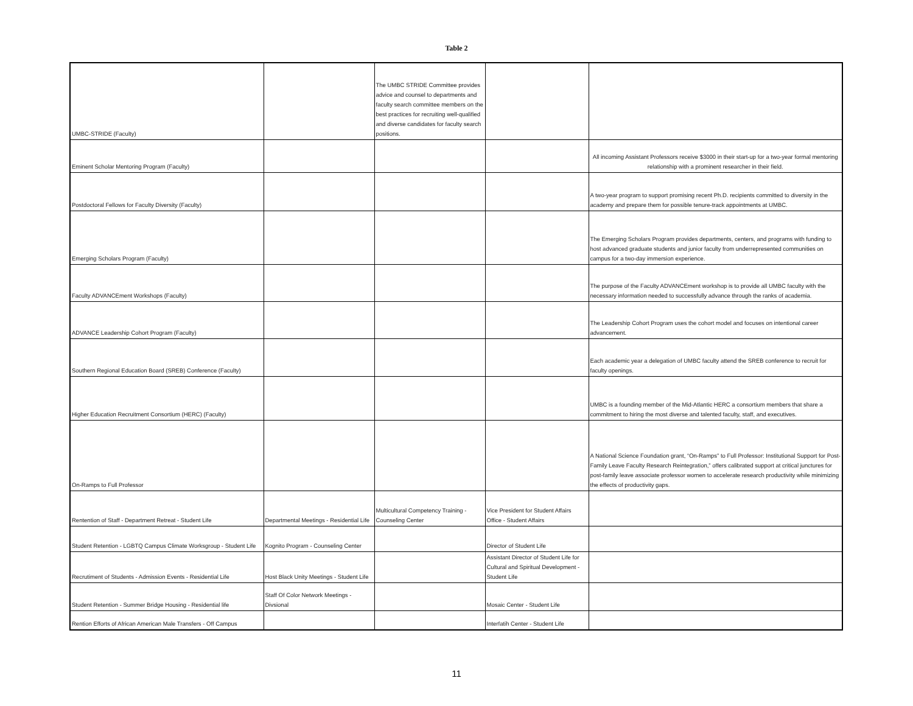Table 2
| UMBC-STRIDE (Faculty) | | The UMBC STRIDE Committee provides advice and counsel to departments and faculty search committee members on the best practices for recruiting well-qualified and diverse candidates for faculty search positions. | | |
| Eminent Scholar Mentoring Program (Faculty) | | | | All incoming Assistant Professors receive $3000 in their start-up for a two-year formal mentoring relationship with a prominent researcher in their field. |
| Postdoctoral Fellows for Faculty Diversity (Faculty) | | | | A two-year program to support promising recent Ph.D. recipients committed to diversity in the academy and prepare them for possible tenure-track appointments at UMBC. |
| Emerging Scholars Program (Faculty) | | | | The Emerging Scholars Program provides departments, centers, and programs with funding to host advanced graduate students and junior faculty from underrepresented communities on campus for a two-day immersion experience. |
| Faculty ADVANCEment Workshops (Faculty) | | | | The purpose of the Faculty ADVANCEment workshop is to provide all UMBC faculty with the necessary information needed to successfully advance through the ranks of academia. |
| ADVANCE Leadership Cohort Program (Faculty) | | | | The Leadership Cohort Program uses the cohort model and focuses on intentional career advancement. |
| Southern Regional Education Board (SREB) Conference (Faculty) | | | | Each academic year a delegation of UMBC faculty attend the SREB conference to recruit for faculty openings. |
| Higher Education Recruitment Consortium (HERC) (Faculty) | | | | UMBC is a founding member of the Mid-Atlantic HERC a consortium members that share a commitment to hiring the most diverse and talented faculty, staff, and executives. |
| On-Ramps to Full Professor | | | | A National Science Foundation grant, “On-Ramps” to Full Professor: Institutional Support for Post-Family Leave Faculty Research Reintegration,” offers calibrated support at critical junctures for post-family leave associate professor women to accelerate research productivity while minimizing the effects of productivity gaps. |
| Rentention of Staff - Department Retreat - Student Life | Departmental Meetings - Residential Life | Multicultural Competency Training - Counseling Center | Vice President for Student Affairs Office - Student Affairs | |
| Student Retention - LGBTQ Campus Climate Worksgroup - Student Life | Kognito Program - Counseling Center | | Director of Student Life | |
| Recrutiment of Students - Admission Events - Residential Life | Host Black Unity Meetings - Student Life | | Assistant Director of Student Life for Cultural and Spiritual Development - Student Life | |
| Student Retention - Summer Bridge Housing - Residential life | Staff Of Color Network Meetings - Divsional | | Mosaic Center - Student Life | |
| Rention Efforts of African American Male Transfers - Off Campus | | | Interfatih Center - Student Life | |
11